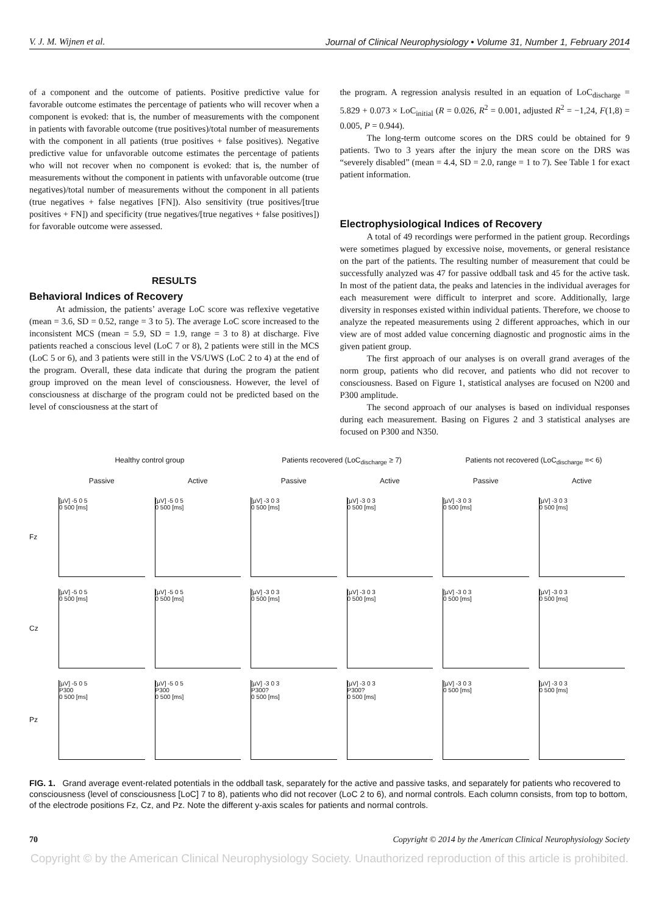V. J. M. Wijnen et al. Journal of Clinical Neurophysiology • Volume 31, Number 1, February 2014
of a component and the outcome of patients. Positive predictive value for favorable outcome estimates the percentage of patients who will recover when a component is evoked: that is, the number of measurements with the component in patients with favorable outcome (true positives)/total number of measurements with the component in all patients (true positives + false positives). Negative predictive value for unfavorable outcome estimates the percentage of patients who will not recover when no component is evoked: that is, the number of measurements without the component in patients with unfavorable outcome (true negatives)/total number of measurements without the component in all patients (true negatives + false negatives [FN]). Also sensitivity (true positives/[true positives + FN]) and specificity (true negatives/[true negatives + false positives]) for favorable outcome were assessed.
RESULTS
Behavioral Indices of Recovery
At admission, the patients’ average LoC score was reflexive vegetative (mean = 3.6, SD = 0.52, range = 3 to 5). The average LoC score increased to the inconsistent MCS (mean = 5.9, SD = 1.9, range = 3 to 8) at discharge. Five patients reached a conscious level (LoC 7 or 8), 2 patients were still in the MCS (LoC 5 or 6), and 3 patients were still in the VS/UWS (LoC 2 to 4) at the end of the program. Overall, these data indicate that during the program the patient group improved on the mean level of consciousness. However, the level of consciousness at discharge of the program could not be predicted based on the level of consciousness at the start of
the program. A regression analysis resulted in an equation of LoC<sub>discharge</sub> = 5.829 + 0.073 × LoC<sub>initial</sub> (R = 0.026, R<sup>2</sup> = 0.001, adjusted R<sup>2</sup> = −1,24, F(1,8) = 0.005, P = 0.944).
The long-term outcome scores on the DRS could be obtained for 9 patients. Two to 3 years after the injury the mean score on the DRS was “severely disabled” (mean = 4.4, SD = 2.0, range = 1 to 7). See Table 1 for exact patient information.
Electrophysiological Indices of Recovery
A total of 49 recordings were performed in the patient group. Recordings were sometimes plagued by excessive noise, movements, or general resistance on the part of the patients. The resulting number of measurement that could be successfully analyzed was 47 for passive oddball task and 45 for the active task. In most of the patient data, the peaks and latencies in the individual averages for each measurement were difficult to interpret and score. Additionally, large diversity in responses existed within individual patients. Therefore, we choose to analyze the repeated measurements using 2 different approaches, which in our view are of most added value concerning diagnostic and prognostic aims in the given patient group.
The first approach of our analyses is on overall grand averages of the norm group, patients who did recover, and patients who did not recover to consciousness. Based on Figure 1, statistical analyses are focused on N200 and P300 amplitude.
The second approach of our analyses is based on individual responses during each measurement. Basing on Figures 2 and 3 statistical analyses are focused on P300 and N350.
Healthy control group Patients recovered (LoC<sub>discharge</sub> ≥ 7) Patients not recovered (LoC<sub>discharge</sub> =< 6)
Passive Active Passive Active Passive Active
Fz
[µV] -5 0 5
0 500 [ms]
[µV] -5 0 5
0 500 [ms]
[µV] -3 0 3
0 500 [ms]
[µV] -3 0 3
0 500 [ms]
[µV] -3 0 3
0 500 [ms]
[µV] -3 0 3
0 500 [ms]
Cz
[µV] -5 0 5
0 500 [ms]
[µV] -5 0 5
0 500 [ms]
[µV] -3 0 3
0 500 [ms]
[µV] -3 0 3
0 500 [ms]
[µV] -3 0 3
0 500 [ms]
[µV] -3 0 3
0 500 [ms]
Pz
[µV] -5 0 5
P300
0 500 [ms]
[µV] -5 0 5
P300
0 500 [ms]
[µV] -3 0 3
P300?
0 500 [ms]
[µV] -3 0 3
P300?
0 500 [ms]
[µV] -3 0 3
0 500 [ms]
[µV] -3 0 3
0 500 [ms]
FIG. 1. Grand average event-related potentials in the oddball task, separately for the active and passive tasks, and separately for patients who recovered to consciousness (level of consciousness [LoC] 7 to 8), patients who did not recover (LoC 2 to 6), and normal controls. Each column consists, from top to bottom, of the electrode positions Fz, Cz, and Pz. Note the different y-axis scales for patients and normal controls.
70 Copyright © 2014 by the American Clinical Neurophysiology Society
Copyright © by the American Clinical Neurophysiology Society. Unauthorized reproduction of this article is prohibited.